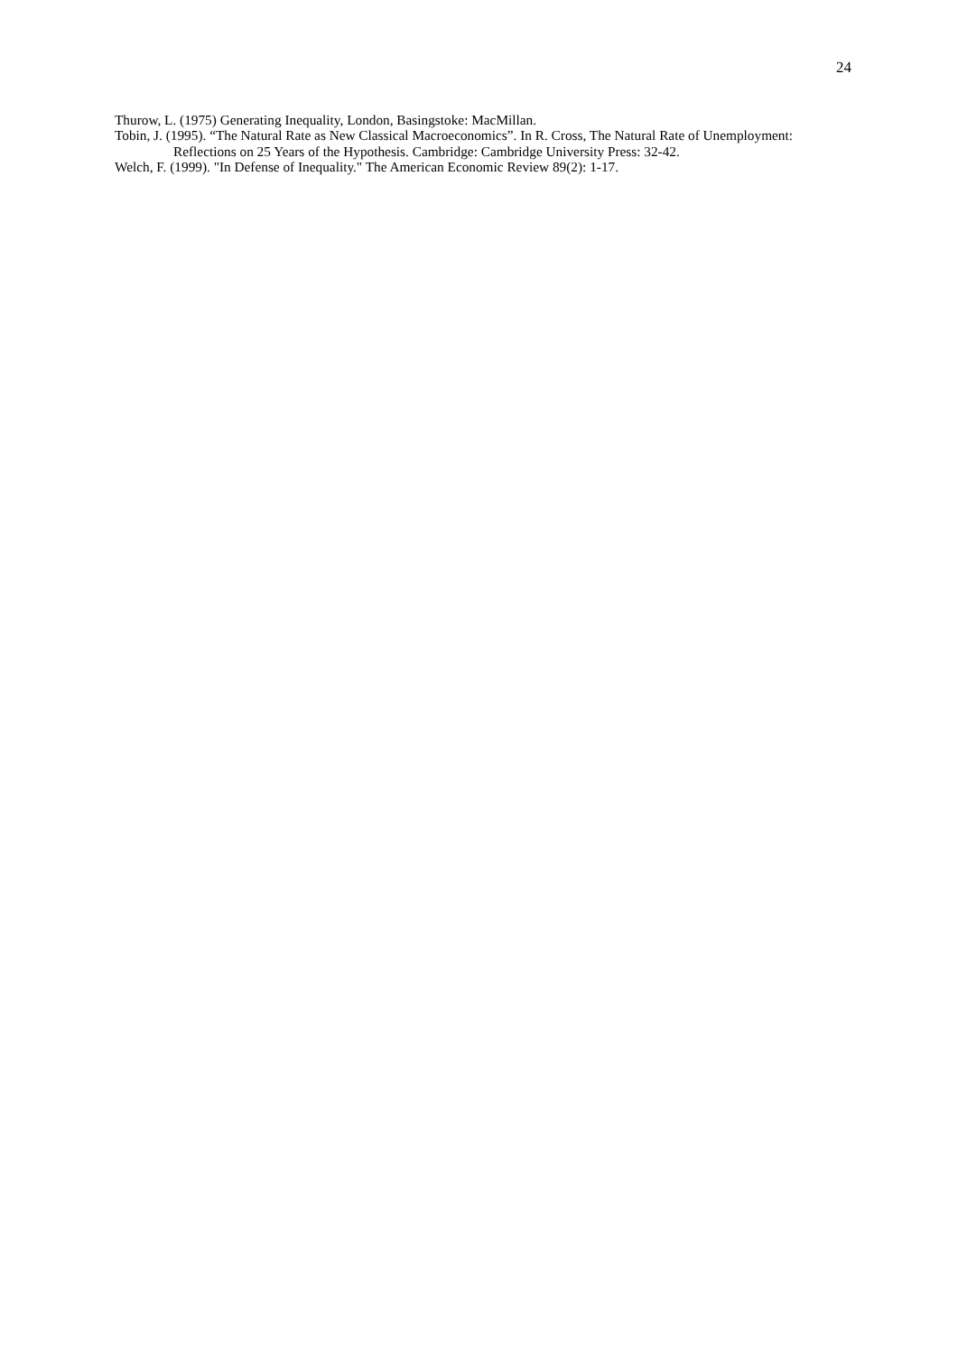24
Thurow, L. (1975) Generating Inequality, London, Basingstoke: MacMillan.
Tobin, J. (1995). “The Natural Rate as New Classical Macroeconomics”. In R. Cross, The Natural Rate of Unemployment: Reflections on 25 Years of the Hypothesis. Cambridge: Cambridge University Press: 32-42.
Welch, F. (1999). "In Defense of Inequality." The American Economic Review 89(2): 1-17.